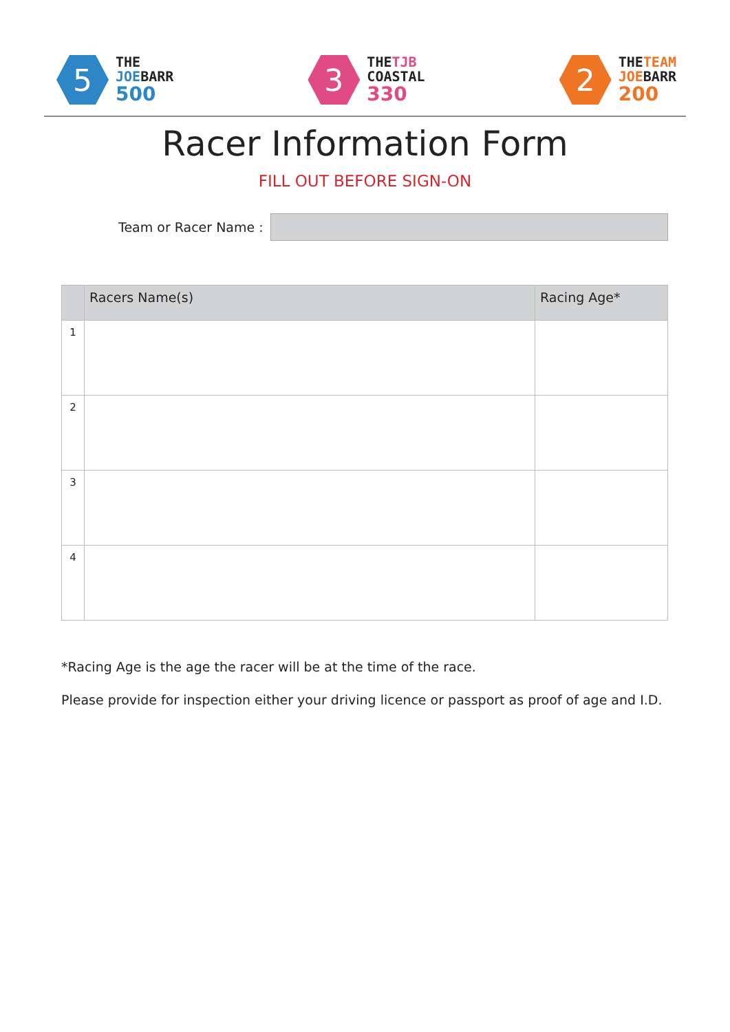5
THE
JOEBARR
500
3
THETJB
COASTAL
330
2
THETEAM
JOEBARR
200
Racer Information Form
FILL OUT BEFORE SIGN-ON
Team or Racer Name :
| | Racers Name(s) | Racing Age* |
| --- | --- | --- |
| 1 | | |
| 2 | | |
| 3 | | |
| 4 | | |
*Racing Age is the age the racer will be at the time of the race.
Please provide for inspection either your driving licence or passport as proof of age and I.D.